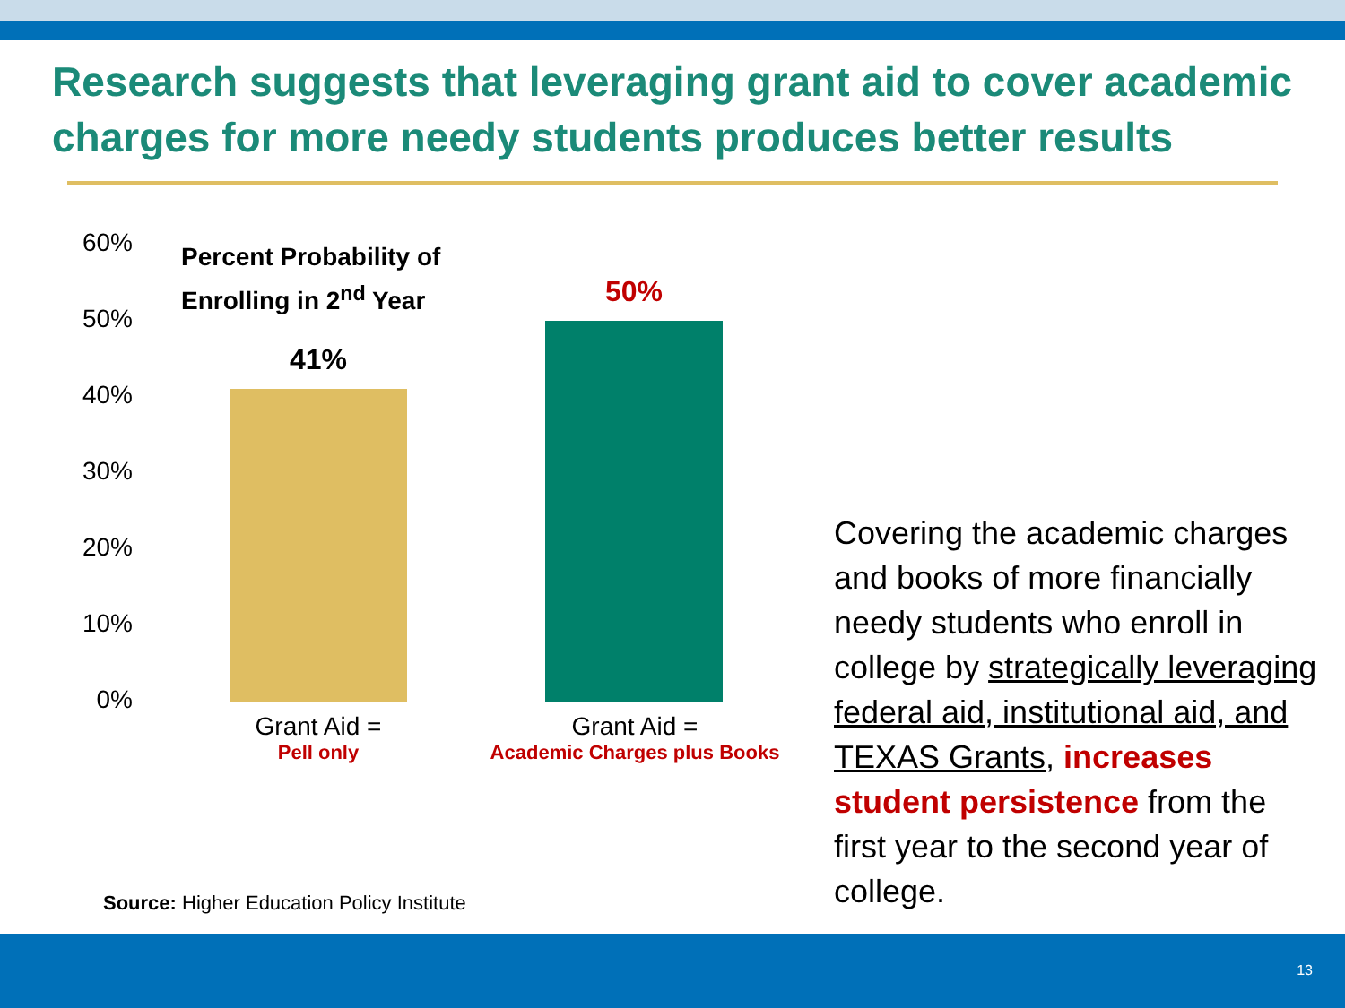Research suggests that leveraging grant aid to cover academic charges for more needy students produces better results
60%
50%
40%
30%
20%
10%
0%
Percent Probability of
Enrolling in 2<sup>nd</sup> Year
41%
50%
Grant Aid =
Pell only
Grant Aid =
Academic Charges plus Books
Source: Higher Education Policy Institute
Covering the academic charges and books of more financially needy students who enroll in college by strategically leveraging federal aid, institutional aid, and TEXAS Grants, increases student persistence from the first year to the second year of college.
13